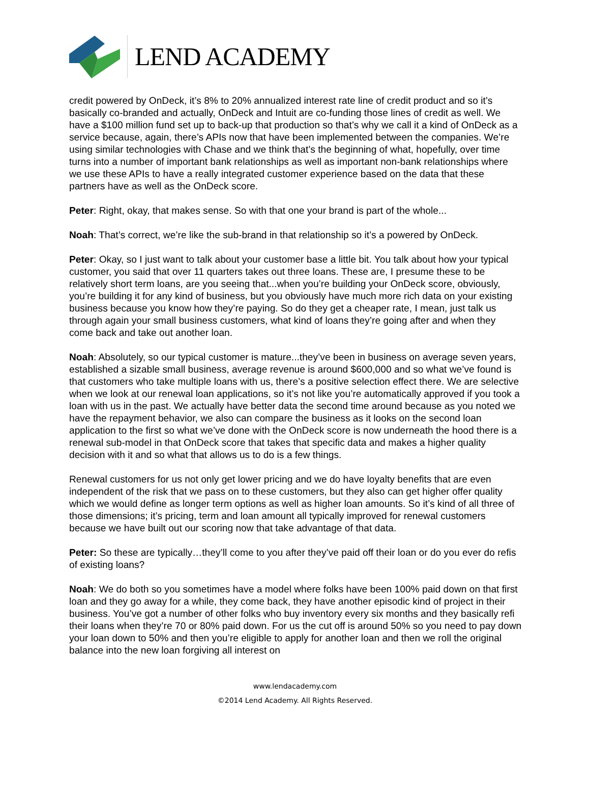LEND ACADEMY
credit powered by OnDeck, it’s 8% to 20% annualized interest rate line of credit product and so it’s basically co-branded and actually, OnDeck and Intuit are co-funding those lines of credit as well. We have a $100 million fund set up to back-up that production so that’s why we call it a kind of OnDeck as a service because, again, there’s APIs now that have been implemented between the companies. We’re using similar technologies with Chase and we think that’s the beginning of what, hopefully, over time turns into a number of important bank relationships as well as important non-bank relationships where we use these APIs to have a really integrated customer experience based on the data that these partners have as well as the OnDeck score.
Peter: Right, okay, that makes sense. So with that one your brand is part of the whole...
Noah: That’s correct, we’re like the sub-brand in that relationship so it’s a powered by OnDeck.
Peter: Okay, so I just want to talk about your customer base a little bit. You talk about how your typical customer, you said that over 11 quarters takes out three loans. These are, I presume these to be relatively short term loans, are you seeing that...when you’re building your OnDeck score, obviously, you’re building it for any kind of business, but you obviously have much more rich data on your existing business because you know how they’re paying. So do they get a cheaper rate, I mean, just talk us through again your small business customers, what kind of loans they’re going after and when they come back and take out another loan.
Noah: Absolutely, so our typical customer is mature...they’ve been in business on average seven years, established a sizable small business, average revenue is around $600,000 and so what we’ve found is that customers who take multiple loans with us, there’s a positive selection effect there. We are selective when we look at our renewal loan applications, so it’s not like you’re automatically approved if you took a loan with us in the past. We actually have better data the second time around because as you noted we have the repayment behavior, we also can compare the business as it looks on the second loan application to the first so what we’ve done with the OnDeck score is now underneath the hood there is a renewal sub-model in that OnDeck score that takes that specific data and makes a higher quality decision with it and so what that allows us to do is a few things.
Renewal customers for us not only get lower pricing and we do have loyalty benefits that are even independent of the risk that we pass on to these customers, but they also can get higher offer quality which we would define as longer term options as well as higher loan amounts. So it’s kind of all three of those dimensions; it’s pricing, term and loan amount all typically improved for renewal customers because we have built out our scoring now that take advantage of that data.
Peter: So these are typically…they’ll come to you after they’ve paid off their loan or do you ever do refis of existing loans?
Noah: We do both so you sometimes have a model where folks have been 100% paid down on that first loan and they go away for a while, they come back, they have another episodic kind of project in their business. You’ve got a number of other folks who buy inventory every six months and they basically refi their loans when they’re 70 or 80% paid down. For us the cut off is around 50% so you need to pay down your loan down to 50% and then you’re eligible to apply for another loan and then we roll the original balance into the new loan forgiving all interest on
www.lendacademy.com
©2014 Lend Academy. All Rights Reserved.